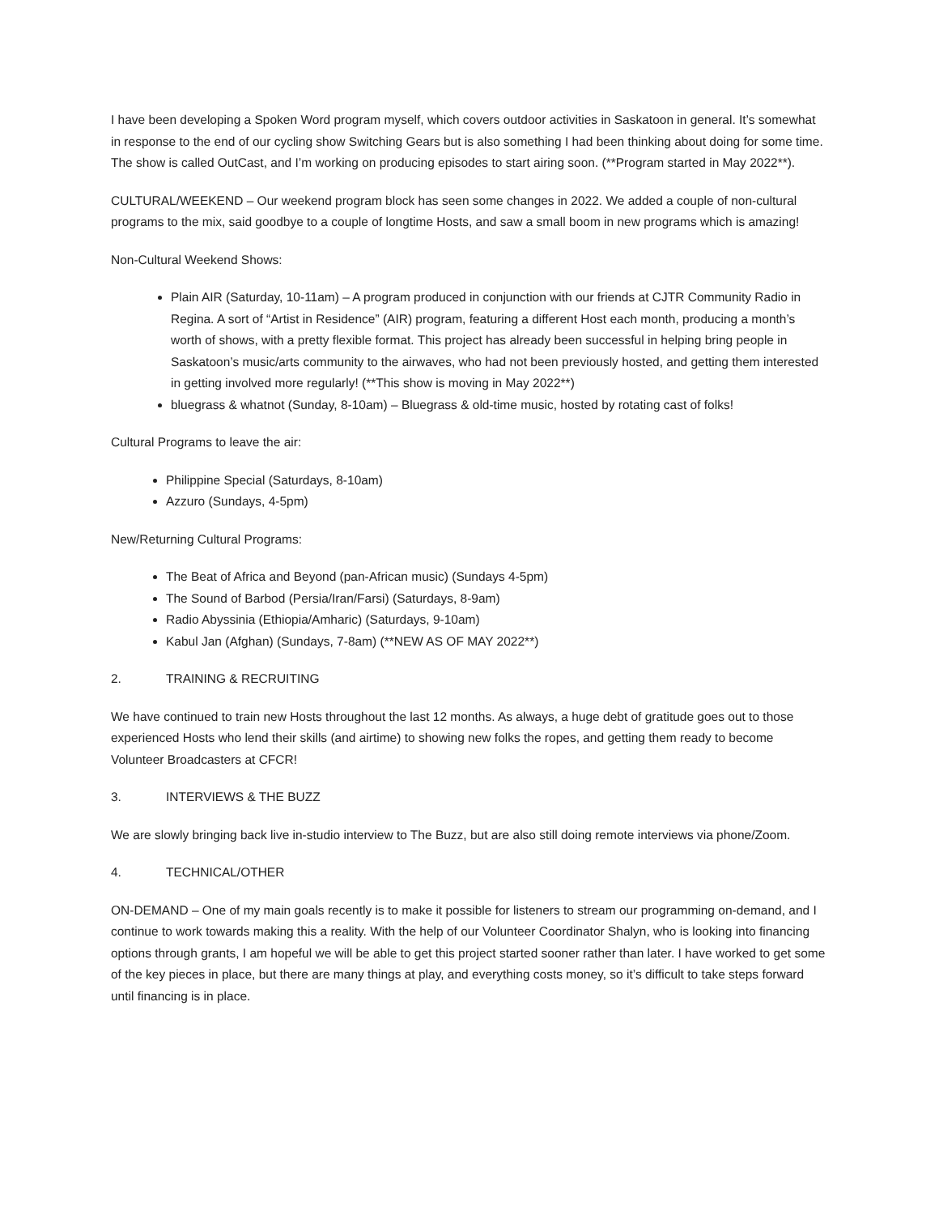I have been developing a Spoken Word program myself, which covers outdoor activities in Saskatoon in general. It’s somewhat in response to the end of our cycling show Switching Gears but is also something I had been thinking about doing for some time. The show is called OutCast, and I’m working on producing episodes to start airing soon. (**Program started in May 2022**).
CULTURAL/WEEKEND – Our weekend program block has seen some changes in 2022. We added a couple of non-cultural programs to the mix, said goodbye to a couple of longtime Hosts, and saw a small boom in new programs which is amazing!
Non-Cultural Weekend Shows:
Plain AIR (Saturday, 10-11am) – A program produced in conjunction with our friends at CJTR Community Radio in Regina. A sort of “Artist in Residence” (AIR) program, featuring a different Host each month, producing a month’s worth of shows, with a pretty flexible format. This project has already been successful in helping bring people in Saskatoon’s music/arts community to the airwaves, who had not been previously hosted, and getting them interested in getting involved more regularly! (**This show is moving in May 2022**)
bluegrass & whatnot (Sunday, 8-10am) – Bluegrass & old-time music, hosted by rotating cast of folks!
Cultural Programs to leave the air:
Philippine Special (Saturdays, 8-10am)
Azzuro (Sundays, 4-5pm)
New/Returning Cultural Programs:
The Beat of Africa and Beyond (pan-African music) (Sundays 4-5pm)
The Sound of Barbod (Persia/Iran/Farsi) (Saturdays, 8-9am)
Radio Abyssinia (Ethiopia/Amharic) (Saturdays, 9-10am)
Kabul Jan (Afghan) (Sundays, 7-8am) (**NEW AS OF MAY 2022**)
2. TRAINING & RECRUITING
We have continued to train new Hosts throughout the last 12 months. As always, a huge debt of gratitude goes out to those experienced Hosts who lend their skills (and airtime) to showing new folks the ropes, and getting them ready to become Volunteer Broadcasters at CFCR!
3. INTERVIEWS & THE BUZZ
We are slowly bringing back live in-studio interview to The Buzz, but are also still doing remote interviews via phone/Zoom.
4. TECHNICAL/OTHER
ON-DEMAND – One of my main goals recently is to make it possible for listeners to stream our programming on-demand, and I continue to work towards making this a reality. With the help of our Volunteer Coordinator Shalyn, who is looking into financing options through grants, I am hopeful we will be able to get this project started sooner rather than later. I have worked to get some of the key pieces in place, but there are many things at play, and everything costs money, so it’s difficult to take steps forward until financing is in place.